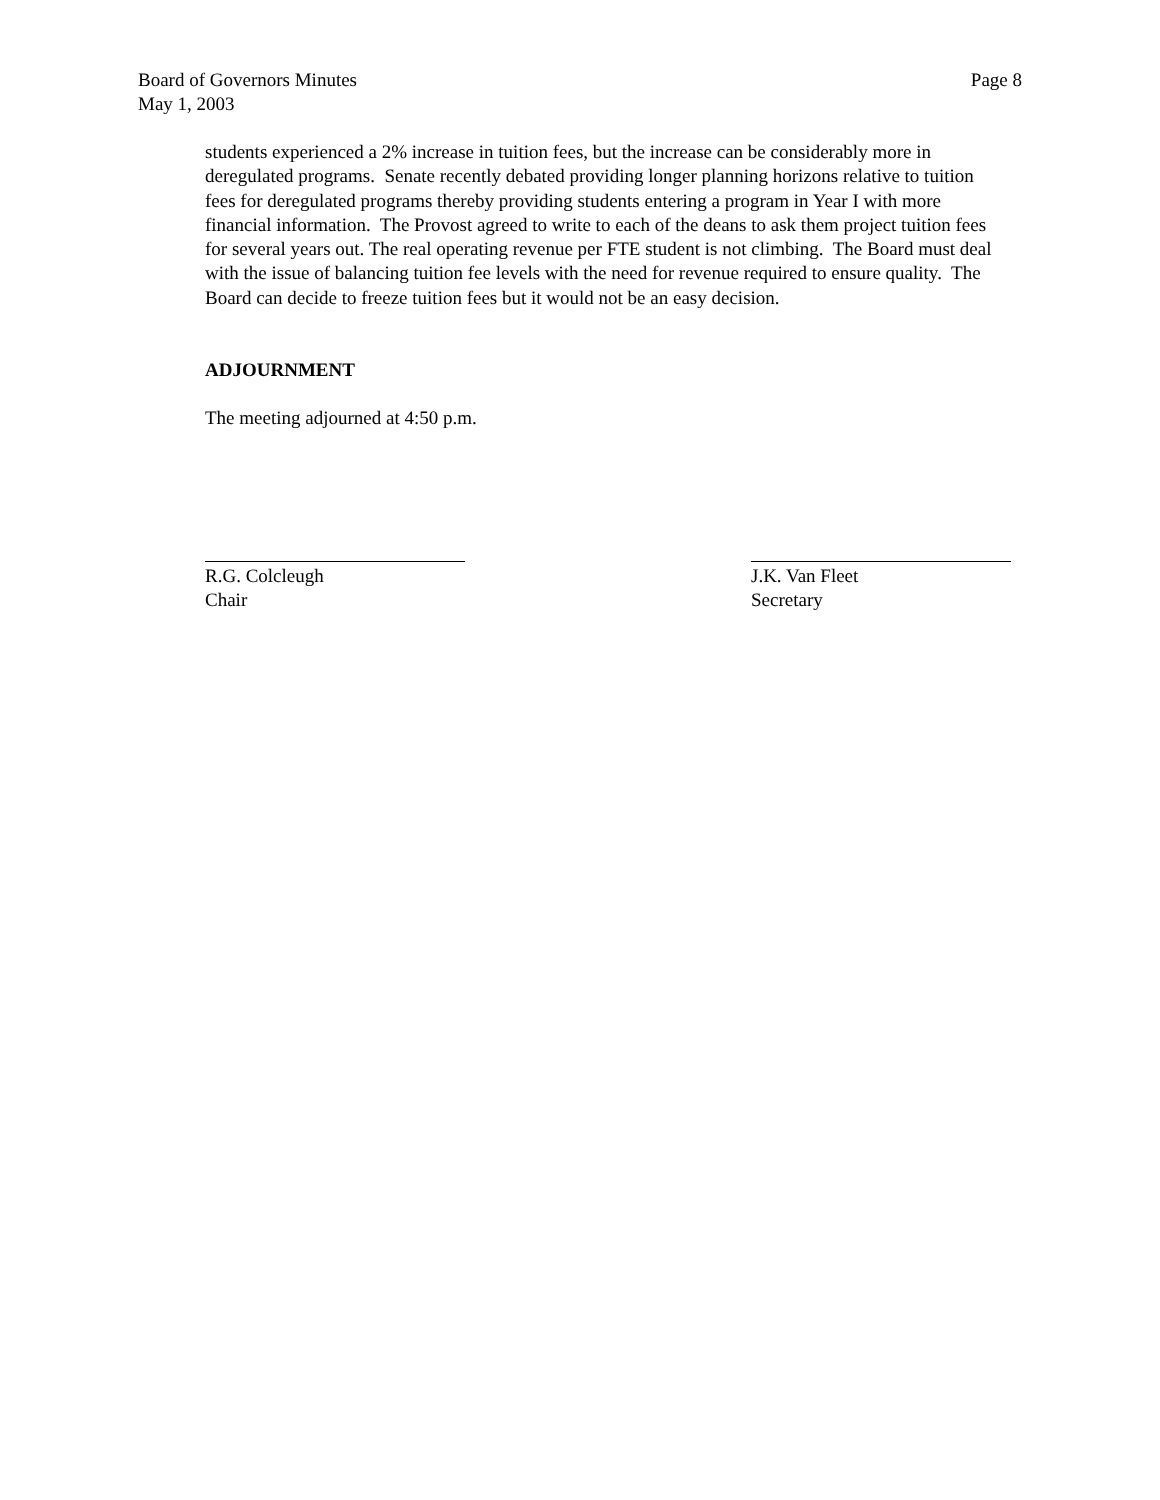Board of Governors Minutes
May 1, 2003
Page 8
students experienced a 2% increase in tuition fees, but the increase can be considerably more in deregulated programs. Senate recently debated providing longer planning horizons relative to tuition fees for deregulated programs thereby providing students entering a program in Year I with more financial information. The Provost agreed to write to each of the deans to ask them project tuition fees for several years out. The real operating revenue per FTE student is not climbing. The Board must deal with the issue of balancing tuition fee levels with the need for revenue required to ensure quality. The Board can decide to freeze tuition fees but it would not be an easy decision.
ADJOURNMENT
The meeting adjourned at 4:50 p.m.
R.G. Colcleugh
Chair
J.K. Van Fleet
Secretary